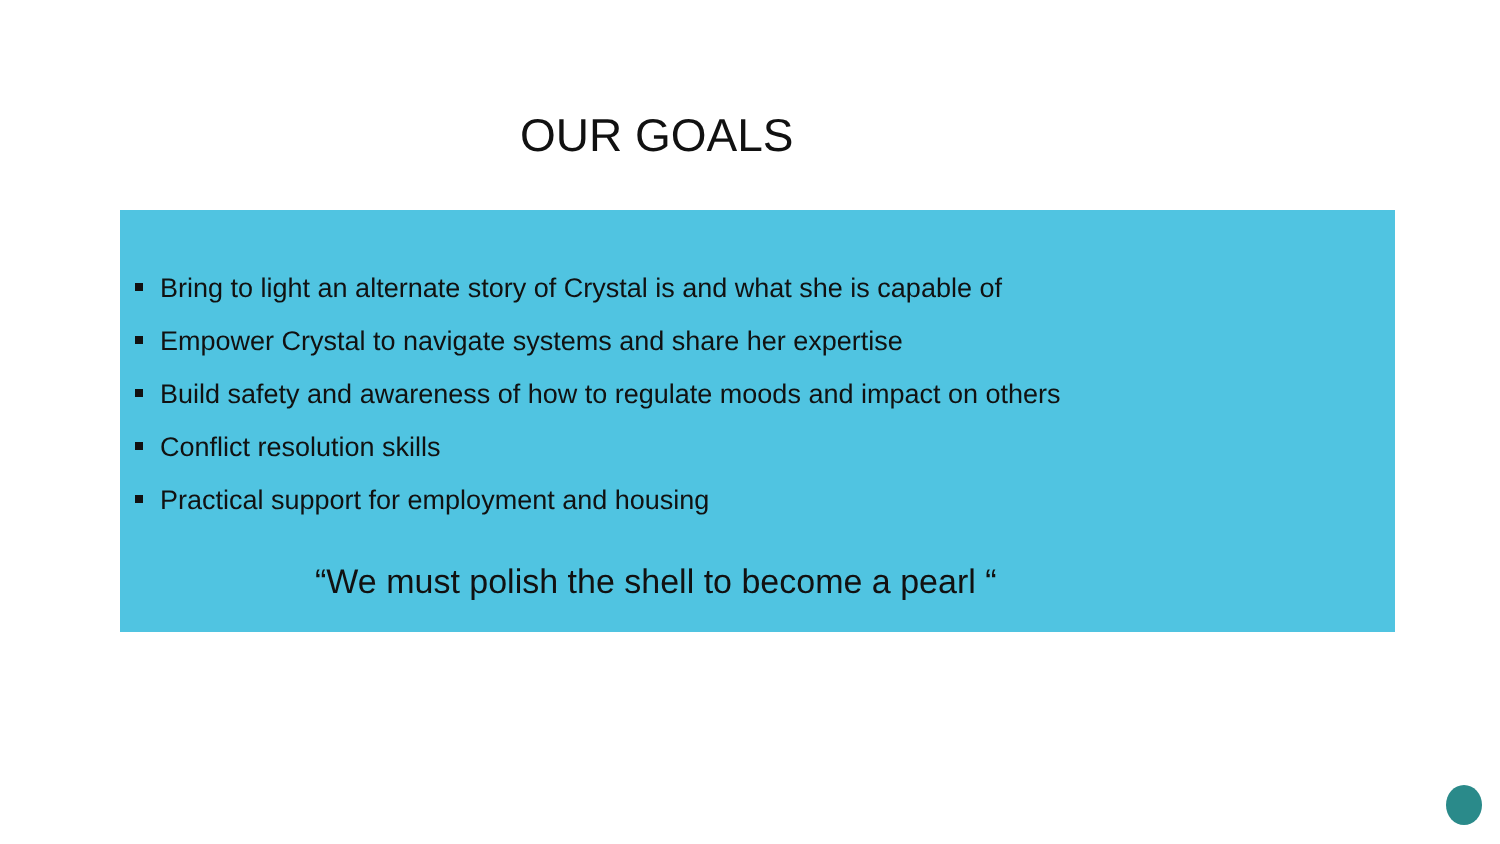OUR GOALS
Bring to light an alternate story of Crystal is and what she is capable of
Empower Crystal to navigate systems and share her expertise
Build safety and awareness of how to regulate moods and impact on others
Conflict resolution skills
Practical support for employment and housing
“We must polish the shell to become a pearl “